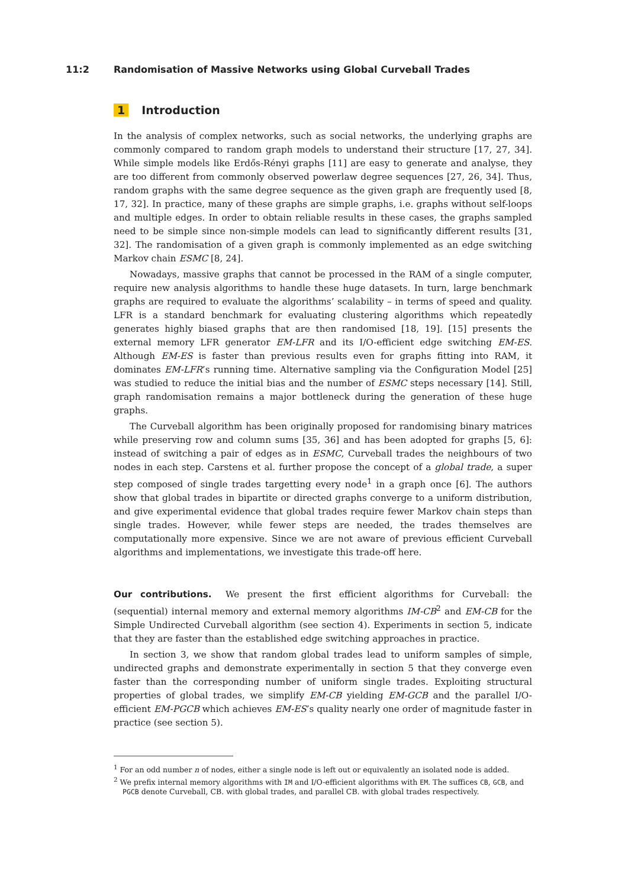11:2 Randomisation of Massive Networks using Global Curveball Trades
1 Introduction
In the analysis of complex networks, such as social networks, the underlying graphs are commonly compared to random graph models to understand their structure [17, 27, 34]. While simple models like Erdős-Rényi graphs [11] are easy to generate and analyse, they are too different from commonly observed powerlaw degree sequences [27, 26, 34]. Thus, random graphs with the same degree sequence as the given graph are frequently used [8, 17, 32]. In practice, many of these graphs are simple graphs, i.e. graphs without self-loops and multiple edges. In order to obtain reliable results in these cases, the graphs sampled need to be simple since non-simple models can lead to significantly different results [31, 32]. The randomisation of a given graph is commonly implemented as an edge switching Markov chain ESMC [8, 24].
Nowadays, massive graphs that cannot be processed in the RAM of a single computer, require new analysis algorithms to handle these huge datasets. In turn, large benchmark graphs are required to evaluate the algorithms’ scalability – in terms of speed and quality. LFR is a standard benchmark for evaluating clustering algorithms which repeatedly generates highly biased graphs that are then randomised [18, 19]. [15] presents the external memory LFR generator EM-LFR and its I/O-efficient edge switching EM-ES. Although EM-ES is faster than previous results even for graphs fitting into RAM, it dominates EM-LFR’s running time. Alternative sampling via the Configuration Model [25] was studied to reduce the initial bias and the number of ESMC steps necessary [14]. Still, graph randomisation remains a major bottleneck during the generation of these huge graphs.
The Curveball algorithm has been originally proposed for randomising binary matrices while preserving row and column sums [35, 36] and has been adopted for graphs [5, 6]: instead of switching a pair of edges as in ESMC, Curveball trades the neighbours of two nodes in each step. Carstens et al. further propose the concept of a global trade, a super step composed of single trades targetting every node<sup>1</sup> in a graph once [6]. The authors show that global trades in bipartite or directed graphs converge to a uniform distribution, and give experimental evidence that global trades require fewer Markov chain steps than single trades. However, while fewer steps are needed, the trades themselves are computationally more expensive. Since we are not aware of previous efficient Curveball algorithms and implementations, we investigate this trade-off here.
Our contributions. We present the first efficient algorithms for Curveball: the (sequential) internal memory and external memory algorithms IM-CB<sup>2</sup> and EM-CB for the Simple Undirected Curveball algorithm (see section 4). Experiments in section 5, indicate that they are faster than the established edge switching approaches in practice.
In section 3, we show that random global trades lead to uniform samples of simple, undirected graphs and demonstrate experimentally in section 5 that they converge even faster than the corresponding number of uniform single trades. Exploiting structural properties of global trades, we simplify EM-CB yielding EM-GCB and the parallel I/O-efficient EM-PGCB which achieves EM-ES’s quality nearly one order of magnitude faster in practice (see section 5).
<sup>1</sup> For an odd number n of nodes, either a single node is left out or equivalently an isolated node is added.
<sup>2</sup> We prefix internal memory algorithms with IM and I/O-efficient algorithms with EM. The suffices CB, GCB, and PGCB denote Curveball, CB. with global trades, and parallel CB. with global trades respectively.